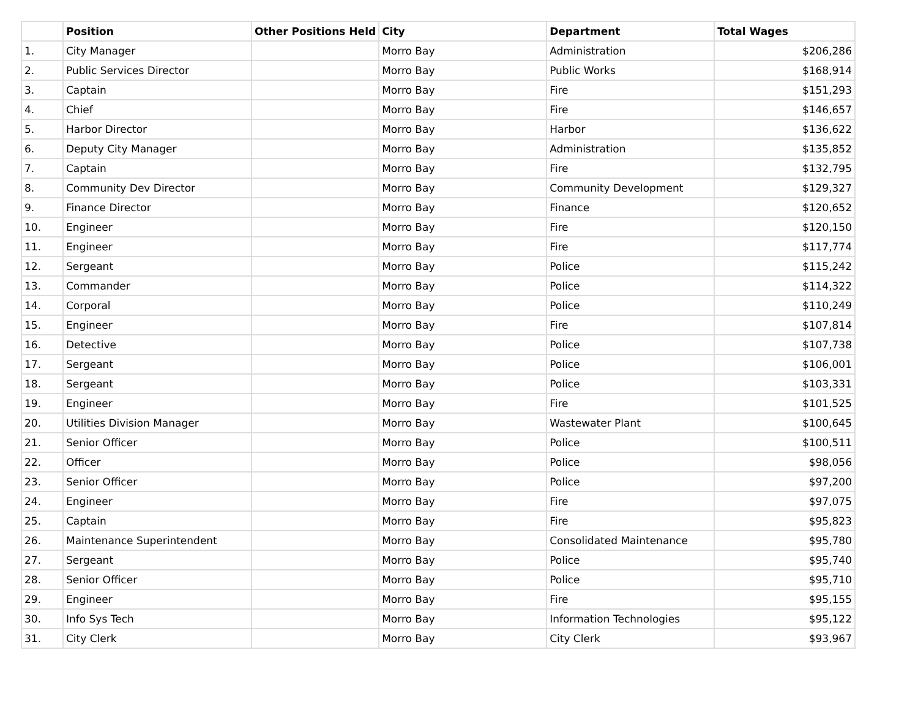| | Position | Other Positions Held | City | Department | Total Wages |
| --- | --- | --- | --- | --- | --- |
| 1. | City Manager | | Morro Bay | Administration | $206,286 |
| 2. | Public Services Director | | Morro Bay | Public Works | $168,914 |
| 3. | Captain | | Morro Bay | Fire | $151,293 |
| 4. | Chief | | Morro Bay | Fire | $146,657 |
| 5. | Harbor Director | | Morro Bay | Harbor | $136,622 |
| 6. | Deputy City Manager | | Morro Bay | Administration | $135,852 |
| 7. | Captain | | Morro Bay | Fire | $132,795 |
| 8. | Community Dev Director | | Morro Bay | Community Development | $129,327 |
| 9. | Finance Director | | Morro Bay | Finance | $120,652 |
| 10. | Engineer | | Morro Bay | Fire | $120,150 |
| 11. | Engineer | | Morro Bay | Fire | $117,774 |
| 12. | Sergeant | | Morro Bay | Police | $115,242 |
| 13. | Commander | | Morro Bay | Police | $114,322 |
| 14. | Corporal | | Morro Bay | Police | $110,249 |
| 15. | Engineer | | Morro Bay | Fire | $107,814 |
| 16. | Detective | | Morro Bay | Police | $107,738 |
| 17. | Sergeant | | Morro Bay | Police | $106,001 |
| 18. | Sergeant | | Morro Bay | Police | $103,331 |
| 19. | Engineer | | Morro Bay | Fire | $101,525 |
| 20. | Utilities Division Manager | | Morro Bay | Wastewater Plant | $100,645 |
| 21. | Senior Officer | | Morro Bay | Police | $100,511 |
| 22. | Officer | | Morro Bay | Police | $98,056 |
| 23. | Senior Officer | | Morro Bay | Police | $97,200 |
| 24. | Engineer | | Morro Bay | Fire | $97,075 |
| 25. | Captain | | Morro Bay | Fire | $95,823 |
| 26. | Maintenance Superintendent | | Morro Bay | Consolidated Maintenance | $95,780 |
| 27. | Sergeant | | Morro Bay | Police | $95,740 |
| 28. | Senior Officer | | Morro Bay | Police | $95,710 |
| 29. | Engineer | | Morro Bay | Fire | $95,155 |
| 30. | Info Sys Tech | | Morro Bay | Information Technologies | $95,122 |
| 31. | City Clerk | | Morro Bay | City Clerk | $93,967 |